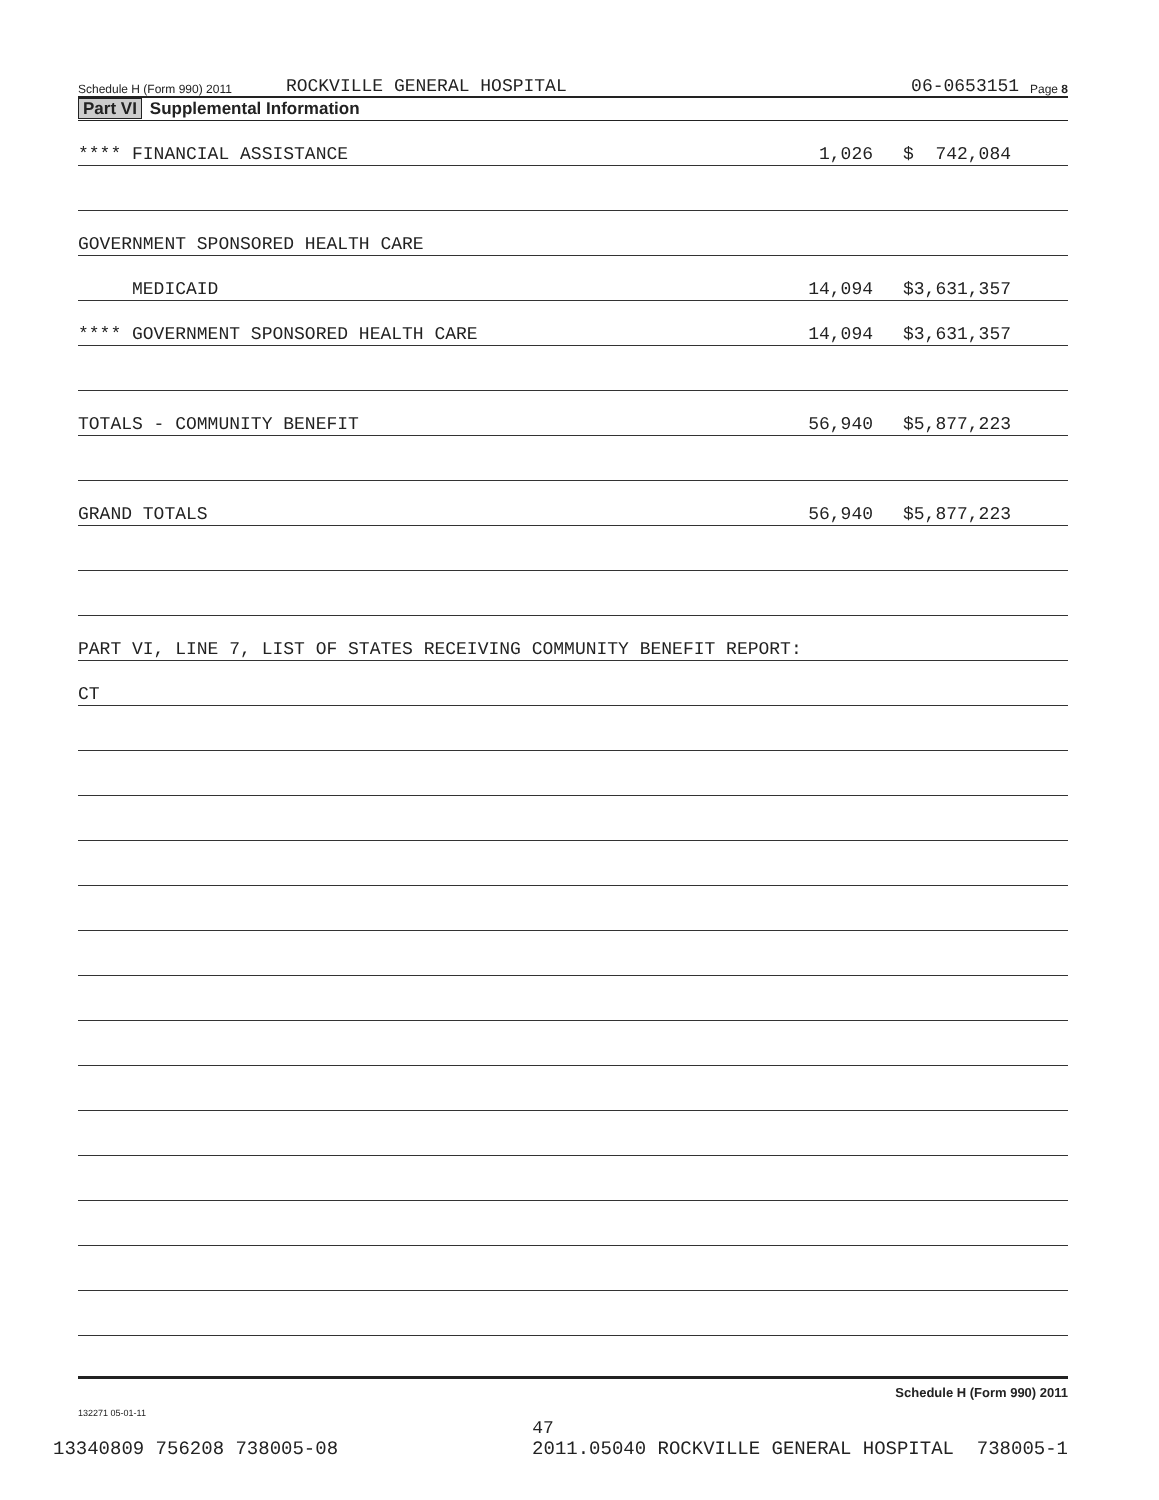Schedule H (Form 990) 2011 ROCKVILLE GENERAL HOSPITAL 06-0653151 Page 8
Part VI Supplemental Information
**** FINANCIAL ASSISTANCE 1,026 $ 742,084
GOVERNMENT SPONSORED HEALTH CARE
MEDICAID 14,094 $3,631,357
**** GOVERNMENT SPONSORED HEALTH CARE 14,094 $3,631,357
TOTALS - COMMUNITY BENEFIT 56,940 $5,877,223
GRAND TOTALS 56,940 $5,877,223
PART VI, LINE 7, LIST OF STATES RECEIVING COMMUNITY BENEFIT REPORT:
CT
Schedule H (Form 990) 2011
132271 05-01-11
47
13340809 756208 738005-08 2011.05040 ROCKVILLE GENERAL HOSPITAL 738005-1